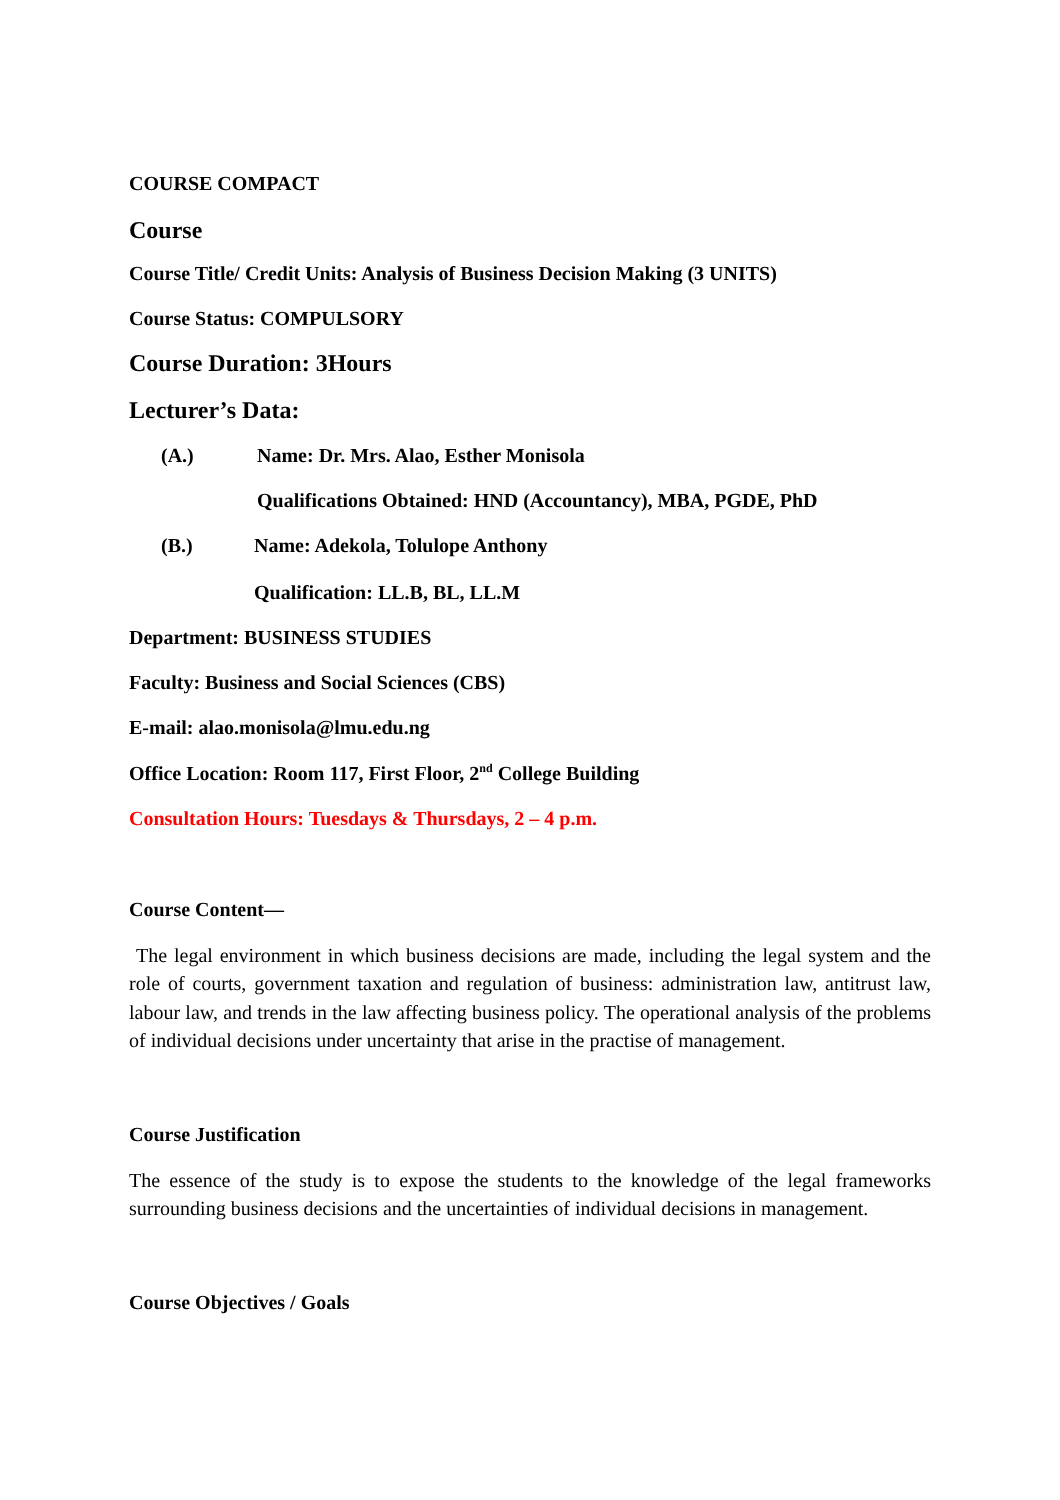COURSE COMPACT
Course
Course Title/ Credit Units: Analysis of Business Decision Making (3 UNITS)
Course Status: COMPULSORY
Course Duration: 3Hours
Lecturer’s Data:
(A.) Name: Dr. Mrs. Alao, Esther Monisola
Qualifications Obtained: HND (Accountancy), MBA, PGDE, PhD
(B.) Name: Adekola, Tolulope Anthony
Qualification: LL.B, BL, LL.M
Department: BUSINESS STUDIES
Faculty: Business and Social Sciences (CBS)
E-mail: alao.monisola@lmu.edu.ng
Office Location: Room 117, First Floor, 2<sup>nd</sup> College Building
Consultation Hours: Tuesdays & Thursdays, 2 – 4 p.m.
Course Content—
The legal environment in which business decisions are made, including the legal system and the role of courts, government taxation and regulation of business: administration law, antitrust law, labour law, and trends in the law affecting business policy. The operational analysis of the problems of individual decisions under uncertainty that arise in the practise of management.
Course Justification
The essence of the study is to expose the students to the knowledge of the legal frameworks surrounding business decisions and the uncertainties of individual decisions in management.
Course Objectives / Goals